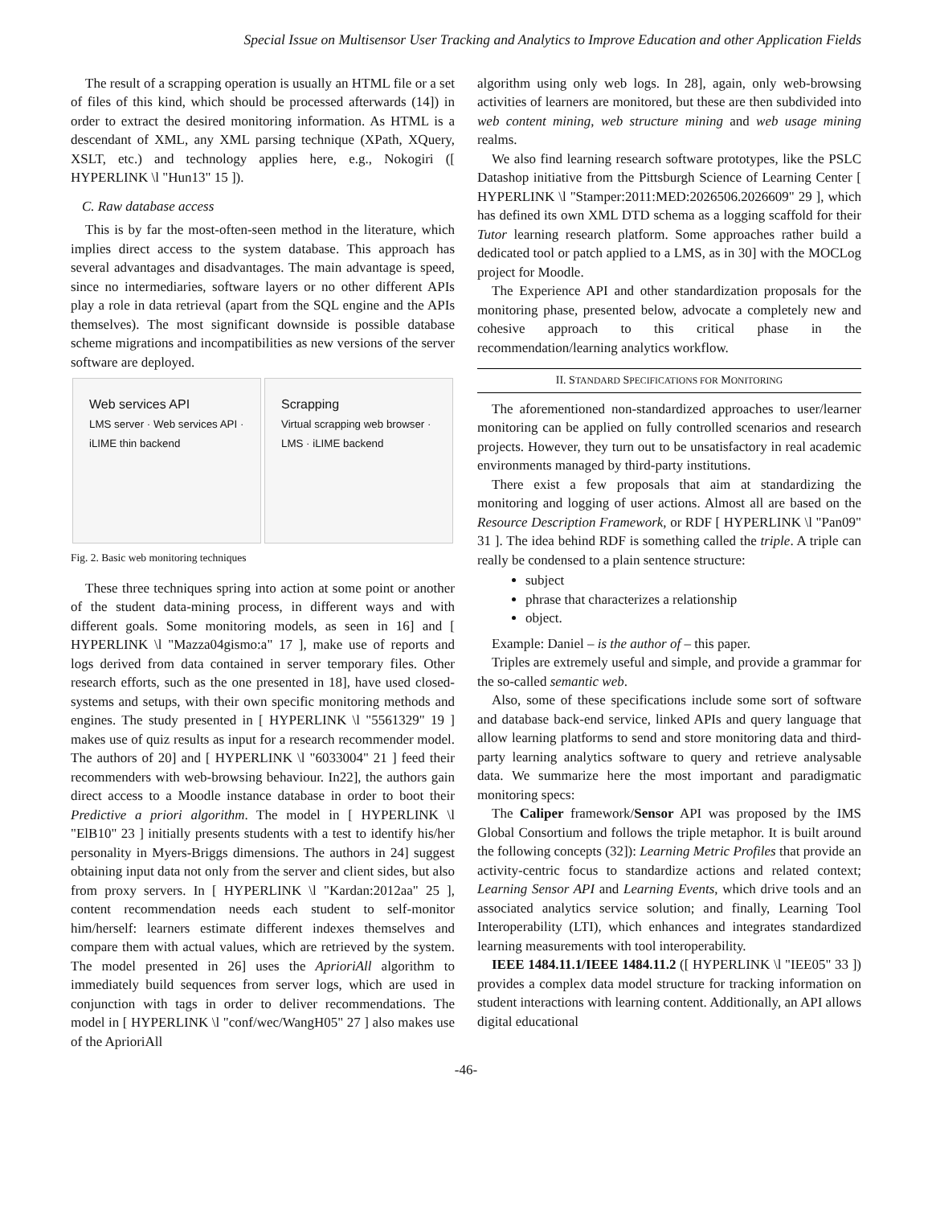Special Issue on Multisensor User Tracking and Analytics to Improve Education and other Application Fields
The result of a scrapping operation is usually an HTML file or a set of files of this kind, which should be processed afterwards (14]) in order to extract the desired monitoring information. As HTML is a descendant of XML, any XML parsing technique (XPath, XQuery, XSLT, etc.) and technology applies here, e.g., Nokogiri ([ HYPERLINK \l "Hun13" 15 ]).
C. Raw database access
This is by far the most-often-seen method in the literature, which implies direct access to the system database. This approach has several advantages and disadvantages. The main advantage is speed, since no intermediaries, software layers or no other different APIs play a role in data retrieval (apart from the SQL engine and the APIs themselves). The most significant downside is possible database scheme migrations and incompatibilities as new versions of the server software are deployed.
Web services API
LMS server · Web services API · iLIME thin backend
Scrapping
Virtual scrapping web browser · LMS · iLIME backend
Fig. 2. Basic web monitoring techniques
These three techniques spring into action at some point or another of the student data-mining process, in different ways and with different goals. Some monitoring models, as seen in 16] and [ HYPERLINK \l "Mazza04gismo:a" 17 ], make use of reports and logs derived from data contained in server temporary files. Other research efforts, such as the one presented in 18], have used closed-systems and setups, with their own specific monitoring methods and engines. The study presented in [ HYPERLINK \l "5561329" 19 ] makes use of quiz results as input for a research recommender model. The authors of 20] and [ HYPERLINK \l "6033004" 21 ] feed their recommenders with web-browsing behaviour. In22], the authors gain direct access to a Moodle instance database in order to boot their Predictive a priori algorithm. The model in [ HYPERLINK \l "ElB10" 23 ] initially presents students with a test to identify his/her personality in Myers-Briggs dimensions. The authors in 24] suggest obtaining input data not only from the server and client sides, but also from proxy servers. In [ HYPERLINK \l "Kardan:2012aa" 25 ], content recommendation needs each student to self-monitor him/herself: learners estimate different indexes themselves and compare them with actual values, which are retrieved by the system. The model presented in 26] uses the AprioriAll algorithm to immediately build sequences from server logs, which are used in conjunction with tags in order to deliver recommendations. The model in [ HYPERLINK \l "conf/wec/WangH05" 27 ] also makes use of the AprioriAll
algorithm using only web logs. In 28], again, only web-browsing activities of learners are monitored, but these are then subdivided into web content mining, web structure mining and web usage mining realms.
We also find learning research software prototypes, like the PSLC Datashop initiative from the Pittsburgh Science of Learning Center [ HYPERLINK \l "Stamper:2011:MED:2026506.2026609" 29 ], which has defined its own XML DTD schema as a logging scaffold for their Tutor learning research platform. Some approaches rather build a dedicated tool or patch applied to a LMS, as in 30] with the MOCLog project for Moodle.
The Experience API and other standardization proposals for the monitoring phase, presented below, advocate a completely new and cohesive approach to this critical phase in the recommendation/learning analytics workflow.
II. STANDARD SPECIFICATIONS FOR MONITORING
The aforementioned non-standardized approaches to user/learner monitoring can be applied on fully controlled scenarios and research projects. However, they turn out to be unsatisfactory in real academic environments managed by third-party institutions.
There exist a few proposals that aim at standardizing the monitoring and logging of user actions. Almost all are based on the Resource Description Framework, or RDF [ HYPERLINK \l "Pan09" 31 ]. The idea behind RDF is something called the triple. A triple can really be condensed to a plain sentence structure:
subject
phrase that characterizes a relationship
object.
Example: Daniel – is the author of – this paper.
Triples are extremely useful and simple, and provide a grammar for the so-called semantic web.
Also, some of these specifications include some sort of software and database back-end service, linked APIs and query language that allow learning platforms to send and store monitoring data and third-party learning analytics software to query and retrieve analysable data. We summarize here the most important and paradigmatic monitoring specs:
The Caliper framework/Sensor API was proposed by the IMS Global Consortium and follows the triple metaphor. It is built around the following concepts (32]): Learning Metric Profiles that provide an activity-centric focus to standardize actions and related context; Learning Sensor API and Learning Events, which drive tools and an associated analytics service solution; and finally, Learning Tool Interoperability (LTI), which enhances and integrates standardized learning measurements with tool interoperability.
IEEE 1484.11.1/IEEE 1484.11.2 ([ HYPERLINK \l "IEE05" 33 ]) provides a complex data model structure for tracking information on student interactions with learning content. Additionally, an API allows digital educational
-46-